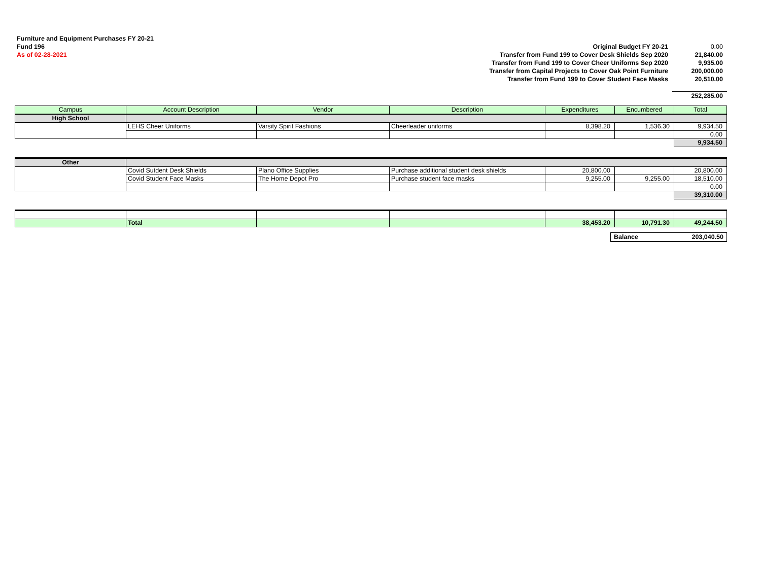Furniture and Equipment Purchases FY 20-21
Fund 196
As of 02-28-2021
| Original Budget FY 20-21 | 0.00 |
| Transfer from Fund 199 to Cover Desk Shields Sep 2020 | 21,840.00 |
| Transfer from Fund 199 to Cover Cheer Uniforms Sep 2020 | 9,935.00 |
| Transfer from Capital Projects to Cover Oak Point Furniture | 200,000.00 |
| Transfer from Fund 199 to Cover Student Face Masks | 20,510.00 |
| | 252,285.00 |
| Campus | Account Description | Vendor | Description | Expenditures | Encumbered | Total |
| --- | --- | --- | --- | --- | --- | --- |
| High School | | | | | | |
| | LEHS Cheer Uniforms | Varsity Spirit Fashions | Cheerleader uniforms | 8,398.20 | 1,536.30 | 9,934.50 |
| | | | | | | 0.00 |
| | | | | | | 9,934.50 |
| Other | | | | | | |
| | Covid Sutdent Desk Shields | Plano Office Supplies | Purchase additional student desk shields | 20,800.00 | | 20,800.00 |
| | Covid Student Face Masks | The Home Depot Pro | Purchase student face masks | 9,255.00 | 9,255.00 | 18,510.00 |
| | | | | | | 0.00 |
| | | | | | | 39,310.00 |
| | Total | | | 38,453.20 | 10,791.30 | 49,244.50 |
| Balance | 203,040.50 |